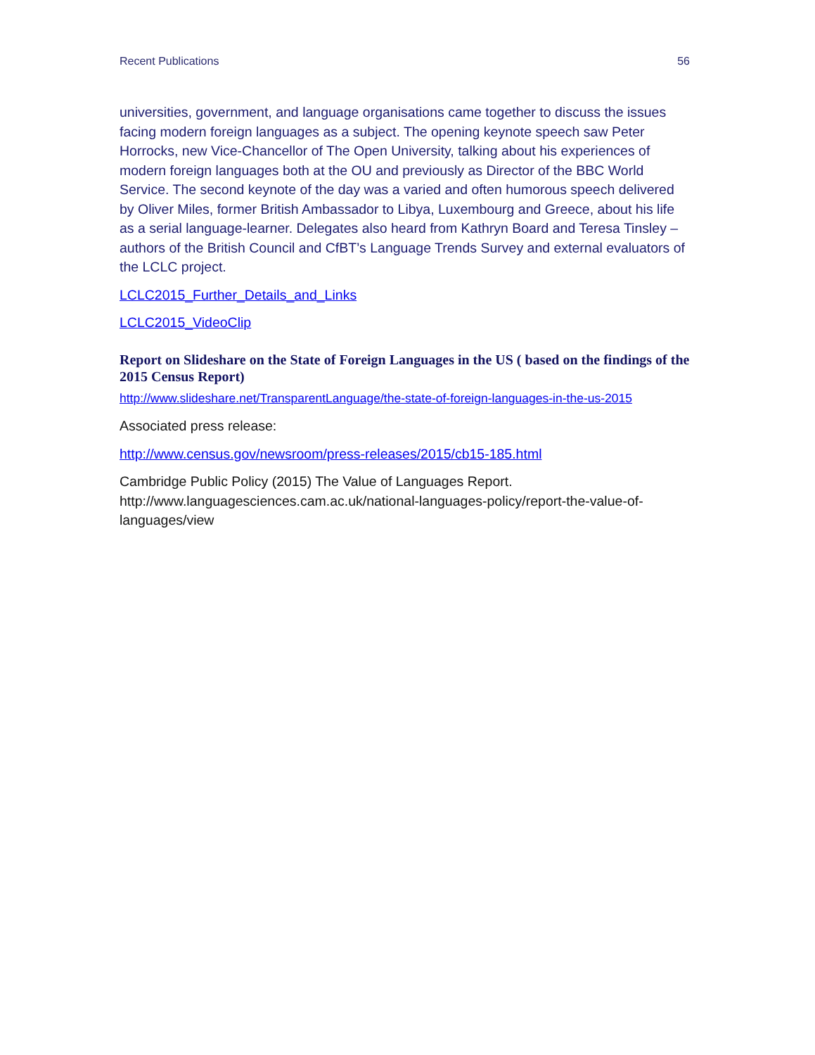Recent Publications 56
universities, government, and language organisations came together to discuss the issues facing modern foreign languages as a subject. The opening keynote speech saw Peter Horrocks, new Vice-Chancellor of The Open University, talking about his experiences of modern foreign languages both at the OU and previously as Director of the BBC World Service. The second keynote of the day was a varied and often humorous speech delivered by Oliver Miles, former British Ambassador to Libya, Luxembourg and Greece, about his life as a serial language-learner. Delegates also heard from Kathryn Board and Teresa Tinsley – authors of the British Council and CfBT’s Language Trends Survey and external evaluators of the LCLC project.
LCLC2015_Further_Details_and_Links
LCLC2015_VideoClip
Report on Slideshare on the State of Foreign Languages in the US ( based on the findings of the 2015 Census Report)
http://www.slideshare.net/TransparentLanguage/the-state-of-foreign-languages-in-the-us-2015
Associated press release:
http://www.census.gov/newsroom/press-releases/2015/cb15-185.html
Cambridge Public Policy (2015) The Value of Languages Report. http://www.languagesciences.cam.ac.uk/national-languages-policy/report-the-value-of-languages/view